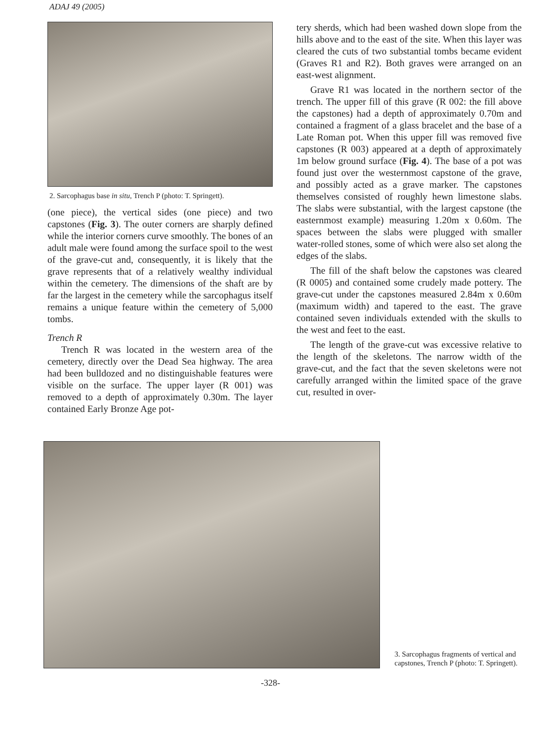ADAJ 49 (2005)
2. Sarcophagus base in situ, Trench P (photo: T. Springett).
(one piece), the vertical sides (one piece) and two capstones (Fig. 3). The outer corners are sharply defined while the interior corners curve smoothly. The bones of an adult male were found among the surface spoil to the west of the grave-cut and, consequently, it is likely that the grave represents that of a relatively wealthy individual within the cemetery. The dimensions of the shaft are by far the largest in the cemetery while the sarcophagus itself remains a unique feature within the cemetery of 5,000 tombs.
Trench R
Trench R was located in the western area of the cemetery, directly over the Dead Sea highway. The area had been bulldozed and no distinguishable features were visible on the surface. The upper layer (R 001) was removed to a depth of approximately 0.30m. The layer contained Early Bronze Age pot-
tery sherds, which had been washed down slope from the hills above and to the east of the site. When this layer was cleared the cuts of two substantial tombs became evident (Graves R1 and R2). Both graves were arranged on an east-west alignment.
Grave R1 was located in the northern sector of the trench. The upper fill of this grave (R 002: the fill above the capstones) had a depth of approximately 0.70m and contained a fragment of a glass bracelet and the base of a Late Roman pot. When this upper fill was removed five capstones (R 003) appeared at a depth of approximately 1m below ground surface (Fig. 4). The base of a pot was found just over the westernmost capstone of the grave, and possibly acted as a grave marker. The capstones themselves consisted of roughly hewn limestone slabs. The slabs were substantial, with the largest capstone (the easternmost example) measuring 1.20m x 0.60m. The spaces between the slabs were plugged with smaller water-rolled stones, some of which were also set along the edges of the slabs.
The fill of the shaft below the capstones was cleared (R 0005) and contained some crudely made pottery. The grave-cut under the capstones measured 2.84m x 0.60m (maximum width) and tapered to the east. The grave contained seven individuals extended with the skulls to the west and feet to the east.
The length of the grave-cut was excessive relative to the length of the skeletons. The narrow width of the grave-cut, and the fact that the seven skeletons were not carefully arranged within the limited space of the grave cut, resulted in over-
3. Sarcophagus fragments of vertical and capstones, Trench P (photo: T. Springett).
-328-